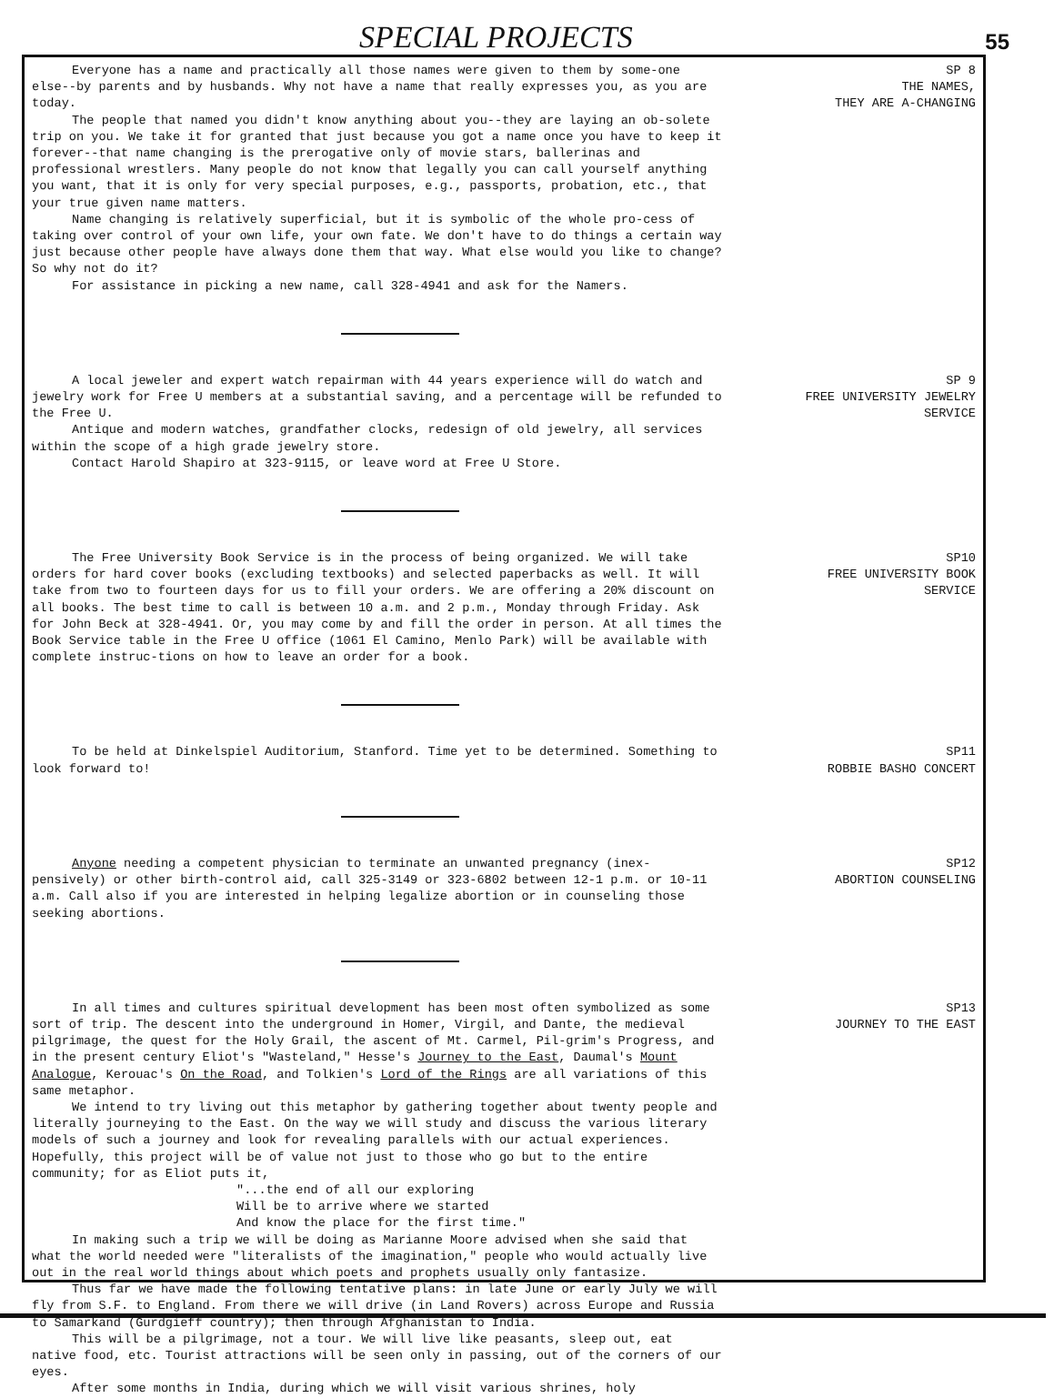SPECIAL PROJECTS
55
Everyone has a name and practically all those names were given to them by some-one else--by parents and by husbands. Why not have a name that really expresses you, as you are today.
The people that named you didn't know anything about you--they are laying an ob-solete trip on you. We take it for granted that just because you got a name once you have to keep it forever--that name changing is the prerogative only of movie stars, ballerinas and professional wrestlers. Many people do not know that legally you can call yourself anything you want, that it is only for very special purposes, e.g., passports, probation, etc., that your true given name matters.
Name changing is relatively superficial, but it is symbolic of the whole pro-cess of taking over control of your own life, your own fate. We don't have to do things a certain way just because other people have always done them that way. What else would you like to change? So why not do it?
For assistance in picking a new name, call 328-4941 and ask for the Namers.
SP 8
THE NAMES,
THEY ARE A-CHANGING
A local jeweler and expert watch repairman with 44 years experience will do watch and jewelry work for Free U members at a substantial saving, and a percentage will be refunded to the Free U.
Antique and modern watches, grandfather clocks, redesign of old jewelry, all services within the scope of a high grade jewelry store.
Contact Harold Shapiro at 323-9115, or leave word at Free U Store.
SP 9
FREE UNIVERSITY JEWELRY
SERVICE
The Free University Book Service is in the process of being organized. We will take orders for hard cover books (excluding textbooks) and selected paperbacks as well. It will take from two to fourteen days for us to fill your orders. We are offering a 20% discount on all books. The best time to call is between 10 a.m. and 2 p.m., Monday through Friday. Ask for John Beck at 328-4941. Or, you may come by and fill the order in person. At all times the Book Service table in the Free U office (1061 El Camino, Menlo Park) will be available with complete instruc-tions on how to leave an order for a book.
SP10
FREE UNIVERSITY BOOK
SERVICE
To be held at Dinkelspiel Auditorium, Stanford. Time yet to be determined. Something to look forward to!
SP11
ROBBIE BASHO CONCERT
Anyone needing a competent physician to terminate an unwanted pregnancy (inex-pensively) or other birth-control aid, call 325-3149 or 323-6802 between 12-1 p.m. or 10-11 a.m. Call also if you are interested in helping legalize abortion or in counseling those seeking abortions.
SP12
ABORTION COUNSELING
In all times and cultures spiritual development has been most often symbolized as some sort of trip. The descent into the underground in Homer, Virgil, and Dante, the medieval pilgrimage, the quest for the Holy Grail, the ascent of Mt. Carmel, Pil-grim's Progress, and in the present century Eliot's "Wasteland," Hesse's Journey to the East, Daumal's Mount Analogue, Kerouac's On the Road, and Tolkien's Lord of the Rings are all variations of this same metaphor.
We intend to try living out this metaphor by gathering together about twenty people and literally journeying to the East. On the way we will study and discuss the various literary models of such a journey and look for revealing parallels with our actual experiences. Hopefully, this project will be of value not just to those who go but to the entire community; for as Eliot puts it,
"...the end of all our exploring
Will be to arrive where we started
And know the place for the first time."
In making such a trip we will be doing as Marianne Moore advised when she said that what the world needed were "literalists of the imagination," people who would actually live out in the real world things about which poets and prophets usually only fantasize.
Thus far we have made the following tentative plans: in late June or early July we will fly from S.F. to England. From there we will drive (in Land Rovers) across Europe and Russia to Samarkand (Gurdgieff country); then through Afghanistan to India.
This will be a pilgrimage, not a tour. We will live like peasants, sleep out, eat native food, etc. Tourist attractions will be seen only in passing, out of the corners of our eyes.
After some months in India, during which we will visit various shrines, holy
SP13
JOURNEY TO THE EAST